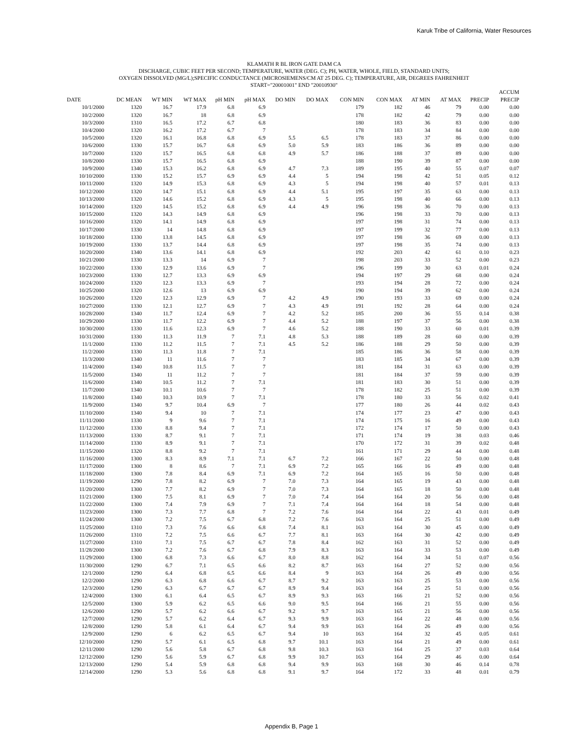Karuk Tribe of California, Water Resources
KLAMATH R BL IRON GATE DAM CA
DISCHARGE, CUBIC FEET PER SECOND; TEMPERATURE, WATER (DEG. C); PH, WATER, WHOLE, FIELD, STANDARD UNITS;
OXYGEN DISSOLVED (MG/L);SPECIFIC CONDUCTANCE (MICROSIEMENS/CM AT 25 DEG. C); TEMPERATURE, AIR, DEGREES FAHRENHEIT
START="20001001" END "20010930"
| DATE | DC MEAN | WT MIN | WT MAX | pH MIN | pH MAX | DO MIN | DO MAX | CON MIN | CON MAX | AT MIN | AT MAX | PRECIP | ACCUM PRECIP |
| --- | --- | --- | --- | --- | --- | --- | --- | --- | --- | --- | --- | --- | --- |
| 10/1/2000 | 1320 | 16.7 | 17.9 | 6.8 | 6.9 | | | 179 | 182 | 46 | 79 | 0.00 | 0.00 |
| 10/2/2000 | 1320 | 16.7 | 18 | 6.8 | 6.9 | | | 178 | 182 | 42 | 79 | 0.00 | 0.00 |
| 10/3/2000 | 1310 | 16.5 | 17.2 | 6.7 | 6.8 | | | 180 | 183 | 36 | 83 | 0.00 | 0.00 |
| 10/4/2000 | 1320 | 16.2 | 17.2 | 6.7 | 7 | | | 178 | 183 | 34 | 84 | 0.00 | 0.00 |
| 10/5/2000 | 1320 | 16.1 | 16.8 | 6.8 | 6.9 | 5.5 | 6.5 | 178 | 183 | 37 | 86 | 0.00 | 0.00 |
| 10/6/2000 | 1330 | 15.7 | 16.7 | 6.8 | 6.9 | 5.0 | 5.9 | 183 | 186 | 36 | 89 | 0.00 | 0.00 |
| 10/7/2000 | 1320 | 15.7 | 16.5 | 6.8 | 6.8 | 4.9 | 5.7 | 186 | 188 | 37 | 89 | 0.00 | 0.00 |
| 10/8/2000 | 1330 | 15.7 | 16.5 | 6.8 | 6.9 | | | 188 | 190 | 39 | 87 | 0.00 | 0.00 |
| 10/9/2000 | 1340 | 15.3 | 16.2 | 6.8 | 6.9 | 4.7 | 7.3 | 189 | 195 | 40 | 55 | 0.07 | 0.07 |
| 10/10/2000 | 1330 | 15.2 | 15.7 | 6.9 | 6.9 | 4.4 | 5 | 194 | 198 | 42 | 51 | 0.05 | 0.12 |
| 10/11/2000 | 1320 | 14.9 | 15.3 | 6.8 | 6.9 | 4.3 | 5 | 194 | 198 | 40 | 57 | 0.01 | 0.13 |
| 10/12/2000 | 1320 | 14.7 | 15.1 | 6.8 | 6.9 | 4.4 | 5.1 | 195 | 197 | 35 | 63 | 0.00 | 0.13 |
| 10/13/2000 | 1320 | 14.6 | 15.2 | 6.8 | 6.9 | 4.3 | 5 | 195 | 198 | 40 | 66 | 0.00 | 0.13 |
| 10/14/2000 | 1320 | 14.5 | 15.2 | 6.8 | 6.9 | 4.4 | 4.9 | 196 | 198 | 36 | 70 | 0.00 | 0.13 |
| 10/15/2000 | 1320 | 14.3 | 14.9 | 6.8 | 6.9 | | | 196 | 198 | 33 | 70 | 0.00 | 0.13 |
| 10/16/2000 | 1320 | 14.1 | 14.9 | 6.8 | 6.9 | | | 197 | 198 | 31 | 74 | 0.00 | 0.13 |
| 10/17/2000 | 1330 | 14 | 14.8 | 6.8 | 6.9 | | | 197 | 199 | 32 | 77 | 0.00 | 0.13 |
| 10/18/2000 | 1330 | 13.8 | 14.5 | 6.8 | 6.9 | | | 197 | 198 | 36 | 69 | 0.00 | 0.13 |
| 10/19/2000 | 1330 | 13.7 | 14.4 | 6.8 | 6.9 | | | 197 | 198 | 35 | 74 | 0.00 | 0.13 |
| 10/20/2000 | 1340 | 13.6 | 14.1 | 6.8 | 6.9 | | | 192 | 203 | 42 | 61 | 0.10 | 0.23 |
| 10/21/2000 | 1330 | 13.3 | 14 | 6.9 | 7 | | | 198 | 203 | 33 | 52 | 0.00 | 0.23 |
| 10/22/2000 | 1330 | 12.9 | 13.6 | 6.9 | 7 | | | 196 | 199 | 30 | 63 | 0.01 | 0.24 |
| 10/23/2000 | 1330 | 12.7 | 13.3 | 6.9 | 6.9 | | | 194 | 197 | 29 | 68 | 0.00 | 0.24 |
| 10/24/2000 | 1320 | 12.3 | 13.3 | 6.9 | 7 | | | 193 | 194 | 28 | 72 | 0.00 | 0.24 |
| 10/25/2000 | 1320 | 12.6 | 13 | 6.9 | 6.9 | | | 190 | 194 | 39 | 62 | 0.00 | 0.24 |
| 10/26/2000 | 1320 | 12.3 | 12.9 | 6.9 | 7 | 4.2 | 4.9 | 190 | 193 | 33 | 69 | 0.00 | 0.24 |
| 10/27/2000 | 1330 | 12.1 | 12.7 | 6.9 | 7 | 4.3 | 4.9 | 191 | 192 | 28 | 64 | 0.00 | 0.24 |
| 10/28/2000 | 1340 | 11.7 | 12.4 | 6.9 | 7 | 4.2 | 5.2 | 185 | 200 | 36 | 55 | 0.14 | 0.38 |
| 10/29/2000 | 1330 | 11.7 | 12.2 | 6.9 | 7 | 4.4 | 5.2 | 188 | 197 | 37 | 56 | 0.00 | 0.38 |
| 10/30/2000 | 1330 | 11.6 | 12.3 | 6.9 | 7 | 4.6 | 5.2 | 188 | 190 | 33 | 60 | 0.01 | 0.39 |
| 10/31/2000 | 1330 | 11.3 | 11.9 | 7 | 7.1 | 4.8 | 5.3 | 188 | 189 | 28 | 60 | 0.00 | 0.39 |
| 11/1/2000 | 1330 | 11.2 | 11.5 | 7 | 7.1 | 4.5 | 5.2 | 186 | 188 | 29 | 50 | 0.00 | 0.39 |
| 11/2/2000 | 1330 | 11.3 | 11.8 | 7 | 7.1 | | | 185 | 186 | 36 | 58 | 0.00 | 0.39 |
| 11/3/2000 | 1340 | 11 | 11.6 | 7 | 7 | | | 183 | 185 | 34 | 67 | 0.00 | 0.39 |
| 11/4/2000 | 1340 | 10.8 | 11.5 | 7 | 7 | | | 181 | 184 | 31 | 63 | 0.00 | 0.39 |
| 11/5/2000 | 1340 | 11 | 11.2 | 7 | 7 | | | 181 | 184 | 37 | 59 | 0.00 | 0.39 |
| 11/6/2000 | 1340 | 10.5 | 11.2 | 7 | 7.1 | | | 181 | 183 | 30 | 51 | 0.00 | 0.39 |
| 11/7/2000 | 1340 | 10.1 | 10.6 | 7 | 7 | | | 178 | 182 | 25 | 51 | 0.00 | 0.39 |
| 11/8/2000 | 1340 | 10.3 | 10.9 | 7 | 7.1 | | | 178 | 180 | 33 | 56 | 0.02 | 0.41 |
| 11/9/2000 | 1340 | 9.7 | 10.4 | 6.9 | 7 | | | 177 | 180 | 26 | 44 | 0.02 | 0.43 |
| 11/10/2000 | 1340 | 9.4 | 10 | 7 | 7.1 | | | 174 | 177 | 23 | 47 | 0.00 | 0.43 |
| 11/11/2000 | 1330 | 9 | 9.6 | 7 | 7.1 | | | 174 | 175 | 16 | 49 | 0.00 | 0.43 |
| 11/12/2000 | 1330 | 8.8 | 9.4 | 7 | 7.1 | | | 172 | 174 | 17 | 50 | 0.00 | 0.43 |
| 11/13/2000 | 1330 | 8.7 | 9.1 | 7 | 7.1 | | | 171 | 174 | 19 | 38 | 0.03 | 0.46 |
| 11/14/2000 | 1330 | 8.9 | 9.1 | 7 | 7.1 | | | 170 | 172 | 31 | 39 | 0.02 | 0.48 |
| 11/15/2000 | 1320 | 8.8 | 9.2 | 7 | 7.1 | | | 161 | 171 | 29 | 44 | 0.00 | 0.48 |
| 11/16/2000 | 1300 | 8.3 | 8.9 | 7.1 | 7.1 | 6.7 | 7.2 | 166 | 167 | 22 | 50 | 0.00 | 0.48 |
| 11/17/2000 | 1300 | 8 | 8.6 | 7 | 7.1 | 6.9 | 7.2 | 165 | 166 | 16 | 49 | 0.00 | 0.48 |
| 11/18/2000 | 1300 | 7.8 | 8.4 | 6.9 | 7.1 | 6.9 | 7.2 | 164 | 165 | 16 | 50 | 0.00 | 0.48 |
| 11/19/2000 | 1290 | 7.8 | 8.2 | 6.9 | 7 | 7.0 | 7.3 | 164 | 165 | 19 | 43 | 0.00 | 0.48 |
| 11/20/2000 | 1300 | 7.7 | 8.2 | 6.9 | 7 | 7.0 | 7.3 | 164 | 165 | 18 | 50 | 0.00 | 0.48 |
| 11/21/2000 | 1300 | 7.5 | 8.1 | 6.9 | 7 | 7.0 | 7.4 | 164 | 164 | 20 | 56 | 0.00 | 0.48 |
| 11/22/2000 | 1300 | 7.4 | 7.9 | 6.9 | 7 | 7.1 | 7.4 | 164 | 164 | 18 | 54 | 0.00 | 0.48 |
| 11/23/2000 | 1300 | 7.3 | 7.7 | 6.8 | 7 | 7.2 | 7.6 | 164 | 164 | 22 | 43 | 0.01 | 0.49 |
| 11/24/2000 | 1300 | 7.2 | 7.5 | 6.7 | 6.8 | 7.2 | 7.6 | 163 | 164 | 25 | 51 | 0.00 | 0.49 |
| 11/25/2000 | 1310 | 7.3 | 7.6 | 6.6 | 6.8 | 7.4 | 8.1 | 163 | 164 | 30 | 45 | 0.00 | 0.49 |
| 11/26/2000 | 1310 | 7.2 | 7.5 | 6.6 | 6.7 | 7.7 | 8.1 | 163 | 164 | 30 | 42 | 0.00 | 0.49 |
| 11/27/2000 | 1310 | 7.1 | 7.5 | 6.7 | 6.7 | 7.8 | 8.4 | 162 | 163 | 31 | 52 | 0.00 | 0.49 |
| 11/28/2000 | 1300 | 7.2 | 7.6 | 6.7 | 6.8 | 7.9 | 8.3 | 163 | 164 | 33 | 53 | 0.00 | 0.49 |
| 11/29/2000 | 1300 | 6.8 | 7.3 | 6.6 | 6.7 | 8.0 | 8.8 | 162 | 164 | 34 | 51 | 0.07 | 0.56 |
| 11/30/2000 | 1290 | 6.7 | 7.1 | 6.5 | 6.6 | 8.2 | 8.7 | 163 | 164 | 27 | 52 | 0.00 | 0.56 |
| 12/1/2000 | 1290 | 6.4 | 6.8 | 6.5 | 6.6 | 8.4 | 9 | 163 | 164 | 26 | 49 | 0.00 | 0.56 |
| 12/2/2000 | 1290 | 6.3 | 6.8 | 6.6 | 6.7 | 8.7 | 9.2 | 163 | 163 | 25 | 53 | 0.00 | 0.56 |
| 12/3/2000 | 1290 | 6.3 | 6.7 | 6.7 | 6.7 | 8.9 | 9.4 | 163 | 164 | 25 | 51 | 0.00 | 0.56 |
| 12/4/2000 | 1300 | 6.1 | 6.4 | 6.5 | 6.7 | 8.9 | 9.3 | 163 | 166 | 21 | 52 | 0.00 | 0.56 |
| 12/5/2000 | 1300 | 5.9 | 6.2 | 6.5 | 6.6 | 9.0 | 9.5 | 164 | 166 | 21 | 55 | 0.00 | 0.56 |
| 12/6/2000 | 1290 | 5.7 | 6.2 | 6.6 | 6.7 | 9.2 | 9.7 | 163 | 165 | 21 | 56 | 0.00 | 0.56 |
| 12/7/2000 | 1290 | 5.7 | 6.2 | 6.4 | 6.7 | 9.3 | 9.9 | 163 | 164 | 22 | 48 | 0.00 | 0.56 |
| 12/8/2000 | 1290 | 5.8 | 6.1 | 6.4 | 6.7 | 9.4 | 9.9 | 163 | 164 | 26 | 49 | 0.00 | 0.56 |
| 12/9/2000 | 1290 | 6 | 6.2 | 6.5 | 6.7 | 9.4 | 10 | 163 | 164 | 32 | 45 | 0.05 | 0.61 |
| 12/10/2000 | 1290 | 5.7 | 6.1 | 6.5 | 6.8 | 9.7 | 10.1 | 163 | 164 | 21 | 49 | 0.00 | 0.61 |
| 12/11/2000 | 1290 | 5.6 | 5.8 | 6.7 | 6.8 | 9.8 | 10.3 | 163 | 164 | 25 | 37 | 0.03 | 0.64 |
| 12/12/2000 | 1290 | 5.6 | 5.9 | 6.7 | 6.8 | 9.9 | 10.7 | 163 | 164 | 29 | 46 | 0.00 | 0.64 |
| 12/13/2000 | 1290 | 5.4 | 5.9 | 6.8 | 6.8 | 9.4 | 9.9 | 163 | 168 | 30 | 46 | 0.14 | 0.78 |
| 12/14/2000 | 1290 | 5.3 | 5.6 | 6.8 | 6.8 | 9.1 | 9.7 | 164 | 172 | 33 | 48 | 0.01 | 0.79 |
Appendix B, Page 1